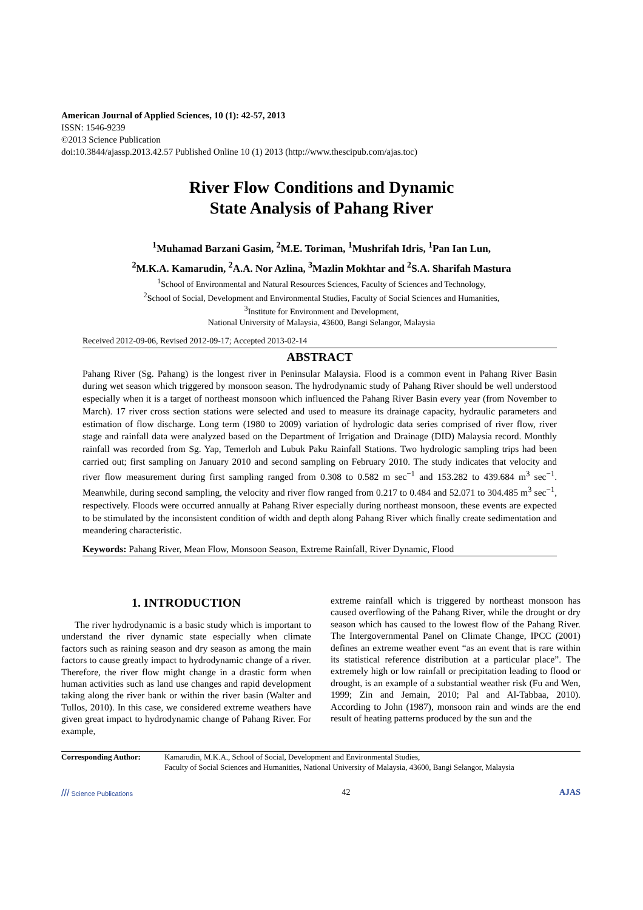American Journal of Applied Sciences, 10 (1): 42-57, 2013
ISSN: 1546-9239
©2013 Science Publication
doi:10.3844/ajassp.2013.42.57 Published Online 10 (1) 2013 (http://www.thescipub.com/ajas.toc)
River Flow Conditions and Dynamic
State Analysis of Pahang River
<sup>1</sup> Muhamad Barzani Gasim, <sup>2</sup>M.E. Toriman, <sup>1</sup>Mushrifah Idris, <sup>1</sup>Pan Ian Lun,
<sup>2</sup> M.K.A. Kamarudin, <sup>2</sup>A.A. Nor Azlina, <sup>3</sup>Mazlin Mokhtar and <sup>2</sup>S.A. Sharifah Mastura
<sup>1</sup> School of Environmental and Natural Resources Sciences, Faculty of Sciences and Technology,
<sup>2</sup> School of Social, Development and Environmental Studies, Faculty of Social Sciences and Humanities,
<sup>3</sup> Institute for Environment and Development,
National University of Malaysia, 43600, Bangi Selangor, Malaysia
Received 2012-09-06, Revised 2012-09-17; Accepted 2013-02-14
ABSTRACT
Pahang River (Sg. Pahang) is the longest river in Peninsular Malaysia. Flood is a common event in Pahang River Basin during wet season which triggered by monsoon season. The hydrodynamic study of Pahang River should be well understood especially when it is a target of northeast monsoon which influenced the Pahang River Basin every year (from November to March). 17 river cross section stations were selected and used to measure its drainage capacity, hydraulic parameters and estimation of flow discharge. Long term (1980 to 2009) variation of hydrologic data series comprised of river flow, river stage and rainfall data were analyzed based on the Department of Irrigation and Drainage (DID) Malaysia record. Monthly rainfall was recorded from Sg. Yap, Temerloh and Lubuk Paku Rainfall Stations. Two hydrologic sampling trips had been carried out; first sampling on January 2010 and second sampling on February 2010. The study indicates that velocity and river flow measurement during first sampling ranged from 0.308 to 0.582 m sec<sup>−1</sup> and 153.282 to 439.684 m<sup>3</sup> sec<sup>−1</sup>. Meanwhile, during second sampling, the velocity and river flow ranged from 0.217 to 0.484 and 52.071 to 304.485 m<sup>3</sup> sec<sup>−1</sup>, respectively. Floods were occurred annually at Pahang River especially during northeast monsoon, these events are expected to be stimulated by the inconsistent condition of width and depth along Pahang River which finally create sedimentation and meandering characteristic.
Keywords: Pahang River, Mean Flow, Monsoon Season, Extreme Rainfall, River Dynamic, Flood
1. INTRODUCTION
The river hydrodynamic is a basic study which is important to understand the river dynamic state especially when climate factors such as raining season and dry season as among the main factors to cause greatly impact to hydrodynamic change of a river. Therefore, the river flow might change in a drastic form when human activities such as land use changes and rapid development taking along the river bank or within the river basin (Walter and Tullos, 2010). In this case, we considered extreme weathers have given great impact to hydrodynamic change of Pahang River. For example,
extreme rainfall which is triggered by northeast monsoon has caused overflowing of the Pahang River, while the drought or dry season which has caused to the lowest flow of the Pahang River. The Intergovernmental Panel on Climate Change, IPCC (2001) defines an extreme weather event “as an event that is rare within its statistical reference distribution at a particular place”. The extremely high or low rainfall or precipitation leading to flood or drought, is an example of a substantial weather risk (Fu and Wen, 1999; Zin and Jemain, 2010; Pal and Al-Tabbaa, 2010). According to John (1987), monsoon rain and winds are the end result of heating patterns produced by the sun and the
Corresponding Author: Kamarudin, M.K.A., School of Social, Development and Environmental Studies,
Faculty of Social Sciences and Humanities, National University of Malaysia, 43600, Bangi Selangor, Malaysia
/// Science Publications 42 AJAS